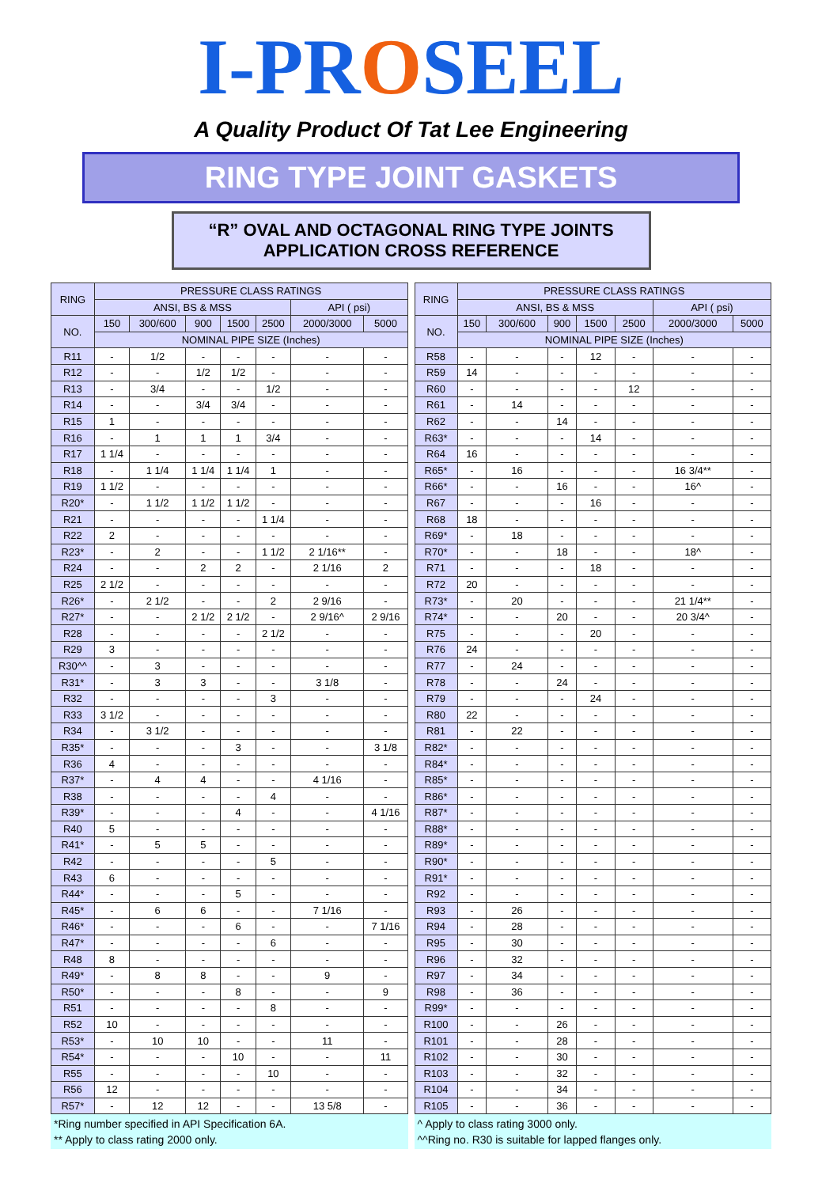I-PROSEEL
A Quality Product Of Tat Lee Engineering
RING TYPE JOINT GASKETS
“R” OVAL AND OCTAGONAL RING TYPE JOINTS
APPLICATION CROSS REFERENCE
| RING | PRESSURE CLASS RATINGS | | | | | | |
| --- | --- | --- | --- | --- | --- | --- | --- |
| | ANSI, BS & MSS | | | | | API ( psi) | |
| NO. | 150 | 300/600 | 900 | 1500 | 2500 | 2000/3000 | 5000 |
| | NOMINAL PIPE SIZE (Inches) | | | | | | |
| R11 | - | 1/2 | - | - | - | - | - |
| R12 | - | - | 1/2 | 1/2 | - | - | - |
| R13 | - | 3/4 | - | - | 1/2 | - | - |
| R14 | - | - | 3/4 | 3/4 | - | - | - |
| R15 | 1 | - | - | - | - | - | - |
| R16 | - | 1 | 1 | 1 | 3/4 | - | - |
| R17 | 1 1/4 | - | - | - | - | - | - |
| R18 | - | 1 1/4 | 1 1/4 | 1 1/4 | 1 | - | - |
| R19 | 1 1/2 | - | - | - | - | - | - |
| R20* | - | 1 1/2 | 1 1/2 | 1 1/2 | - | - | - |
| R21 | - | - | - | - | 1 1/4 | - | - |
| R22 | 2 | - | - | - | - | - | - |
| R23* | - | 2 | - | - | 1 1/2 | 2 1/16** | - |
| R24 | - | - | 2 | 2 | - | 2 1/16 | 2 |
| R25 | 2 1/2 | - | - | - | - | - | - |
| R26* | - | 2 1/2 | - | - | 2 | 2 9/16 | - |
| R27* | - | - | 2 1/2 | 2 1/2 | - | 2 9/16^ | 2 9/16 |
| R28 | - | - | - | - | 2 1/2 | - | - |
| R29 | 3 | - | - | - | - | - | - |
| R30^^ | - | 3 | - | - | - | - | - |
| R31* | - | 3 | 3 | - | - | 3 1/8 | - |
| R32 | - | - | - | - | 3 | - | - |
| R33 | 3 1/2 | - | - | - | - | - | - |
| R34 | - | 3 1/2 | - | - | - | - | - |
| R35* | - | - | - | 3 | - | - | 3 1/8 |
| R36 | 4 | - | - | - | - | - | - |
| R37* | - | 4 | 4 | - | - | 4 1/16 | - |
| R38 | - | - | - | - | 4 | - | - |
| R39* | - | - | - | 4 | - | - | 4 1/16 |
| R40 | 5 | - | - | - | - | - | - |
| R41* | - | 5 | 5 | - | - | - | - |
| R42 | - | - | - | - | 5 | - | - |
| R43 | 6 | - | - | - | - | - | - |
| R44* | - | - | - | 5 | - | - | - |
| R45* | - | 6 | 6 | - | - | 7 1/16 | - |
| R46* | - | - | - | 6 | - | - | 7 1/16 |
| R47* | - | - | - | - | 6 | - | - |
| R48 | 8 | - | - | - | - | - | - |
| R49* | - | 8 | 8 | - | - | 9 | - |
| R50* | - | - | - | 8 | - | - | 9 |
| R51 | - | - | - | - | 8 | - | - |
| R52 | 10 | - | - | - | - | - | - |
| R53* | - | 10 | 10 | - | - | 11 | - |
| R54* | - | - | - | 10 | - | - | 11 |
| R55 | - | - | - | - | 10 | - | - |
| R56 | 12 | - | - | - | - | - | - |
| R57* | - | 12 | 12 | - | - | 13 5/8 | - |
*Ring number specified in API Specification 6A.
** Apply to class rating 2000 only.
| RING | PRESSURE CLASS RATINGS | | | | | | |
| --- | --- | --- | --- | --- | --- | --- | --- |
| | ANSI, BS & MSS | | | | | API ( psi) | |
| NO. | 150 | 300/600 | 900 | 1500 | 2500 | 2000/3000 | 5000 |
| | NOMINAL PIPE SIZE (Inches) | | | | | | |
| R58 | - | - | - | 12 | - | - | - |
| R59 | 14 | - | - | - | - | - | - |
| R60 | - | - | - | - | 12 | - | - |
| R61 | - | 14 | - | - | - | - | - |
| R62 | - | - | 14 | - | - | - | - |
| R63* | - | - | - | 14 | - | - | - |
| R64 | 16 | - | - | - | - | - | - |
| R65* | - | 16 | - | - | - | 16 3/4** | - |
| R66* | - | - | 16 | - | - | 16^ | - |
| R67 | - | - | - | 16 | - | - | - |
| R68 | 18 | - | - | - | - | - | - |
| R69* | - | 18 | - | - | - | - | - |
| R70* | - | - | 18 | - | - | 18^ | - |
| R71 | - | - | - | 18 | - | - | - |
| R72 | 20 | - | - | - | - | - | - |
| R73* | - | 20 | - | - | - | 21 1/4** | - |
| R74* | - | - | 20 | - | - | 20 3/4^ | - |
| R75 | - | - | - | 20 | - | - | - |
| R76 | 24 | - | - | - | - | - | - |
| R77 | - | 24 | - | - | - | - | - |
| R78 | - | - | 24 | - | - | - | - |
| R79 | - | - | - | 24 | - | - | - |
| R80 | 22 | - | - | - | - | - | - |
| R81 | - | 22 | - | - | - | - | - |
| R82* | - | - | - | - | - | - | - |
| R84* | - | - | - | - | - | - | - |
| R85* | - | - | - | - | - | - | - |
| R86* | - | - | - | - | - | - | - |
| R87* | - | - | - | - | - | - | - |
| R88* | - | - | - | - | - | - | - |
| R89* | - | - | - | - | - | - | - |
| R90* | - | - | - | - | - | - | - |
| R91* | - | - | - | - | - | - | - |
| R92 | - | - | - | - | - | - | - |
| R93 | - | 26 | - | - | - | - | - |
| R94 | - | 28 | - | - | - | - | - |
| R95 | - | 30 | - | - | - | - | - |
| R96 | - | 32 | - | - | - | - | - |
| R97 | - | 34 | - | - | - | - | - |
| R98 | - | 36 | - | - | - | - | - |
| R99* | - | - | - | - | - | - | - |
| R100 | - | - | 26 | - | - | - | - |
| R101 | - | - | 28 | - | - | - | - |
| R102 | - | - | 30 | - | - | - | - |
| R103 | - | - | 32 | - | - | - | - |
| R104 | - | - | 34 | - | - | - | - |
| R105 | - | - | 36 | - | - | - | - |
^ Apply to class rating 3000 only.
^^Ring no. R30 is suitable for lapped flanges only.